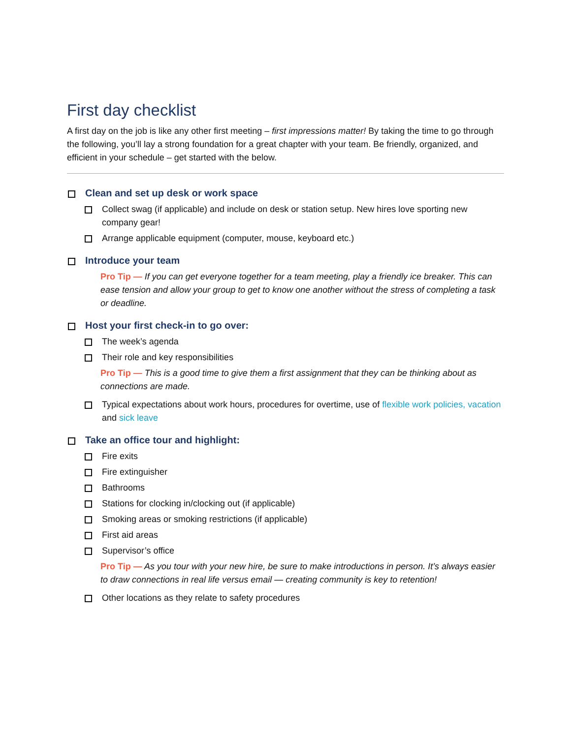First day checklist
A first day on the job is like any other first meeting – first impressions matter! By taking the time to go through the following, you’ll lay a strong foundation for a great chapter with your team. Be friendly, organized, and efficient in your schedule – get started with the below.
Clean and set up desk or work space
Collect swag (if applicable) and include on desk or station setup. New hires love sporting new company gear!
Arrange applicable equipment (computer, mouse, keyboard etc.)
Introduce your team
Pro Tip — If you can get everyone together for a team meeting, play a friendly ice breaker. This can ease tension and allow your group to get to know one another without the stress of completing a task or deadline.
Host your first check-in to go over:
The week’s agenda
Their role and key responsibilities
Pro Tip — This is a good time to give them a first assignment that they can be thinking about as connections are made.
Typical expectations about work hours, procedures for overtime, use of flexible work policies, vacation and sick leave
Take an office tour and highlight:
Fire exits
Fire extinguisher
Bathrooms
Stations for clocking in/clocking out (if applicable)
Smoking areas or smoking restrictions (if applicable)
First aid areas
Supervisor’s office
Pro Tip — As you tour with your new hire, be sure to make introductions in person. It’s always easier to draw connections in real life versus email — creating community is key to retention!
Other locations as they relate to safety procedures